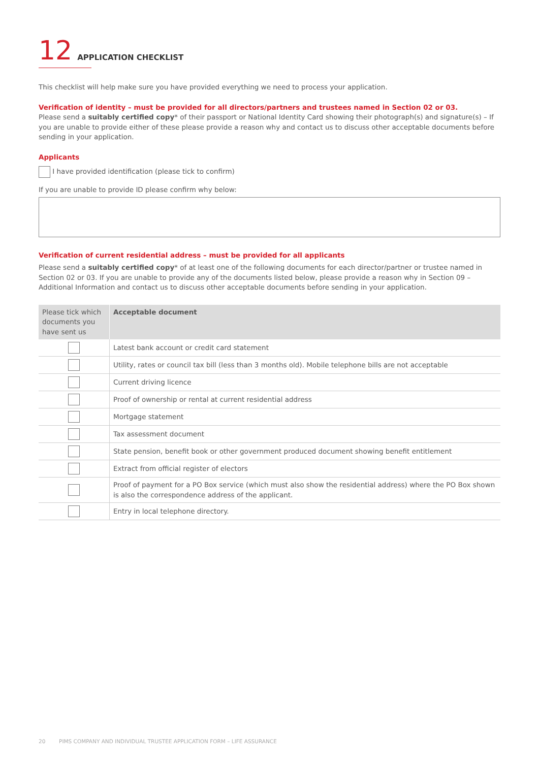12 APPLICATION CHECKLIST
This checklist will help make sure you have provided everything we need to process your application.
Verification of identity – must be provided for all directors/partners and trustees named in Section 02 or 03.
Please send a suitably certified copy* of their passport or National Identity Card showing their photograph(s) and signature(s) – If you are unable to provide either of these please provide a reason why and contact us to discuss other acceptable documents before sending in your application.
Applicants
I have provided identification (please tick to confirm)
If you are unable to provide ID please confirm why below:
Verification of current residential address – must be provided for all applicants
Please send a suitably certified copy* of at least one of the following documents for each director/partner or trustee named in Section 02 or 03. If you are unable to provide any of the documents listed below, please provide a reason why in Section 09 – Additional Information and contact us to discuss other acceptable documents before sending in your application.
| Please tick which documents you have sent us | Acceptable document |
| --- | --- |
| | Latest bank account or credit card statement |
| | Utility, rates or council tax bill (less than 3 months old). Mobile telephone bills are not acceptable |
| | Current driving licence |
| | Proof of ownership or rental at current residential address |
| | Mortgage statement |
| | Tax assessment document |
| | State pension, benefit book or other government produced document showing benefit entitlement |
| | Extract from official register of electors |
| | Proof of payment for a PO Box service (which must also show the residential address) where the PO Box shown is also the correspondence address of the applicant. |
| | Entry in local telephone directory. |
20 PIMS COMPANY AND INDIVIDUAL TRUSTEE APPLICATION FORM – LIFE ASSURANCE